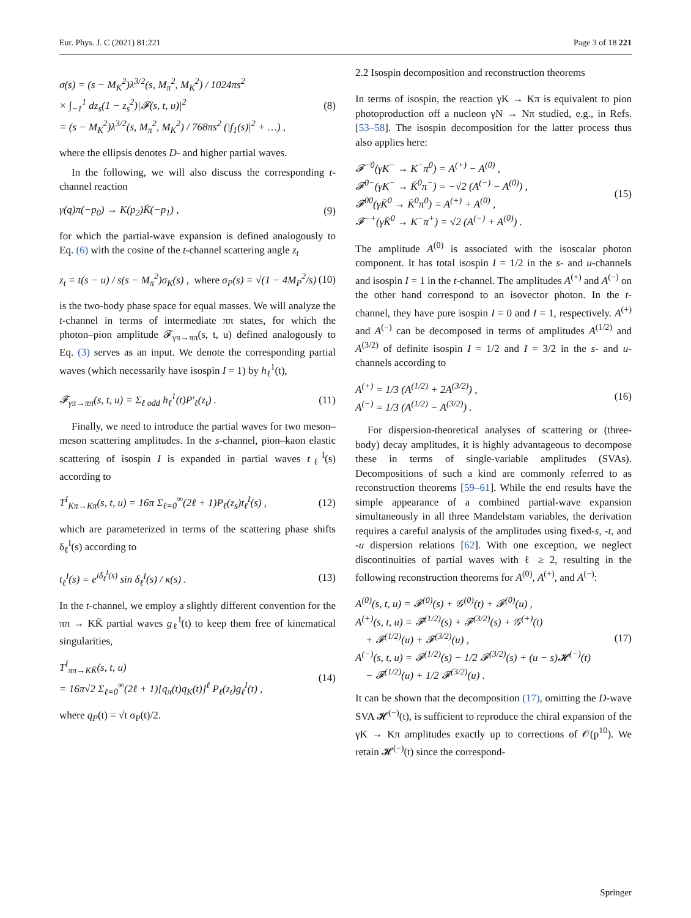Eur. Phys. J. C (2021) 81:221 Page 3 of 18 221
σ(s) = (s − M<sub>K</sub><sup>2</sup>)λ<sup>3/2</sup>(s, M<sub>π</sub><sup>2</sup>, M<sub>K</sub><sup>2</sup>) / 1024πs<sup>2</sup>
× ∫<sub>−1</sub><sup>1</sup> dz<sub>s</sub>(1 − z<sub>s</sub><sup>2</sup>)|𝓕(s, t, u)|<sup>2</sup>
= (s − M<sub>K</sub><sup>2</sup>)λ<sup>3/2</sup>(s, M<sub>π</sub><sup>2</sup>, M<sub>K</sub><sup>2</sup>) / 768πs<sup>2</sup> (|f<sub>1</sub>(s)|<sup>2</sup> + …) ,
(8)
where the ellipsis denotes D- and higher partial waves.
In the following, we will also discuss the corresponding t-channel reaction
γ(q)π(−p<sub>0</sub>) → K(p<sub>2</sub>)K̄(−p<sub>1</sub>) , (9)
for which the partial-wave expansion is defined analogously to Eq. (6) with the cosine of the t-channel scattering angle z<sub>t</sub>
z<sub>t</sub> = t(s − u) / s(s − M<sub>π</sub><sup>2</sup>)σ<sub>K</sub>(s) , where σ<sub>P</sub>(s) = √(1 − 4M<sub>P</sub><sup>2</sup>/s)
(10)
is the two-body phase space for equal masses. We will analyze the t-channel in terms of intermediate ππ states, for which the photon–pion amplitude 𝓕<sub>γπ→ππ</sub>(s, t, u) defined analogously to Eq. (3) serves as an input. We denote the corresponding partial waves (which necessarily have isospin I = 1) by h<sub>ℓ</sub><sup>1</sup>(t),
𝓕<sub>γπ→ππ</sub>(s, t, u) = Σ<sub>ℓ odd</sub> h<sub>ℓ</sub><sup>1</sup>(t)P′<sub>ℓ</sub>(z<sub>t</sub>) .
(11)
Finally, we need to introduce the partial waves for two meson–meson scattering amplitudes. In the s-channel, pion–kaon elastic scattering of isospin I is expanded in partial waves t<sub>ℓ</sub><sup>I</sup>(s) according to
T<sup>I</sup><sub>Kπ→Kπ</sub>(s, t, u) = 16π Σ<sub>ℓ=0</sub><sup>∞</sup>(2ℓ + 1)P<sub>ℓ</sub>(z<sub>s</sub>)t<sub>ℓ</sub><sup>I</sup>(s) ,
(12)
which are parameterized in terms of the scattering phase shifts δ<sub>ℓ</sub><sup>I</sup>(s) according to
t<sub>ℓ</sub><sup>I</sup>(s) = e<sup>iδ<sub>ℓ</sub><sup>I</sup>(s)</sup> sin δ<sub>ℓ</sub><sup>I</sup>(s) / κ(s) .
(13)
In the t-channel, we employ a slightly different convention for the ππ → KK̄ partial waves g<sub>ℓ</sub><sup>I</sup>(t) to keep them free of kinematical singularities,
T<sup>I</sup><sub>ππ→KK̄</sub>(s, t, u)
= 16π√2 Σ<sub>ℓ=0</sub><sup>∞</sup>(2ℓ + 1)[q<sub>π</sub>(t)q<sub>K</sub>(t)]<sup>ℓ</sup> P<sub>ℓ</sub>(z<sub>t</sub>)g<sub>ℓ</sub><sup>I</sup>(t) ,
(14)
where q<sub>P</sub>(t) = √t σ<sub>P</sub>(t)/2.
2.2 Isospin decomposition and reconstruction theorems
In terms of isospin, the reaction γK → Kπ is equivalent to pion photoproduction off a nucleon γN → Nπ studied, e.g., in Refs. [53–58]. The isospin decomposition for the latter process thus also applies here:
𝓕<sup>−0</sup>(γK<sup>−</sup> → K<sup>−</sup>π<sup>0</sup>) = A<sup>(+)</sup> − A<sup>(0)</sup> ,
𝓕<sup>0−</sup>(γK<sup>−</sup> → K̄<sup>0</sup>π<sup>−</sup>) = −√2 (A<sup>(−)</sup> − A<sup>(0)</sup>) ,
𝓕<sup>00</sup>(γK̄<sup>0</sup> → K̄<sup>0</sup>π<sup>0</sup>) = A<sup>(+)</sup> + A<sup>(0)</sup> ,
𝓕<sup>−+</sup>(γK̄<sup>0</sup> → K<sup>−</sup>π<sup>+</sup>) = √2 (A<sup>(−)</sup> + A<sup>(0)</sup>) .
(15)
The amplitude A<sup>(0)</sup> is associated with the isoscalar photon component. It has total isospin I = 1/2 in the s- and u-channels and isospin I = 1 in the t-channel. The amplitudes A<sup>(+)</sup> and A<sup>(−)</sup> on the other hand correspond to an isovector photon. In the t-channel, they have pure isospin I = 0 and I = 1, respectively. A<sup>(+)</sup> and A<sup>(−)</sup> can be decomposed in terms of amplitudes A<sup>(1/2)</sup> and A<sup>(3/2)</sup> of definite isospin I = 1/2 and I = 3/2 in the s- and u-channels according to
A<sup>(+)</sup> = 1/3 (A<sup>(1/2)</sup> + 2A<sup>(3/2)</sup>) ,
A<sup>(−)</sup> = 1/3 (A<sup>(1/2)</sup> − A<sup>(3/2)</sup>) .
(16)
For dispersion-theoretical analyses of scattering or (three-body) decay amplitudes, it is highly advantageous to decompose these in terms of single-variable amplitudes (SVAs). Decompositions of such a kind are commonly referred to as reconstruction theorems [59–61]. While the end results have the simple appearance of a combined partial-wave expansion simultaneously in all three Mandelstam variables, the derivation requires a careful analysis of the amplitudes using fixed-s, -t, and -u dispersion relations [62]. With one exception, we neglect discontinuities of partial waves with ℓ ≥ 2, resulting in the following reconstruction theorems for A<sup>(0)</sup>, A<sup>(+)</sup>, and A<sup>(−)</sup>:
A<sup>(0)</sup>(s, t, u) = 𝓕<sup>(0)</sup>(s) + 𝒢<sup>(0)</sup>(t) + 𝓕<sup>(0)</sup>(u) ,
A<sup>(+)</sup>(s, t, u) = 𝓕<sup>(1/2)</sup>(s) + 𝓕<sup>(3/2)</sup>(s) + 𝒢<sup>(+)</sup>(t)
+ 𝓕<sup>(1/2)</sup>(u) + 𝓕<sup>(3/2)</sup>(u) ,
A<sup>(−)</sup>(s, t, u) = 𝓕<sup>(1/2)</sup>(s) − 1/2 𝓕<sup>(3/2)</sup>(s) + (u − s)𝓗<sup>(−)</sup>(t)
− 𝓕<sup>(1/2)</sup>(u) + 1/2 𝓕<sup>(3/2)</sup>(u) .
(17)
It can be shown that the decomposition (17), omitting the D-wave SVA 𝓗<sup>(−)</sup>(t), is sufficient to reproduce the chiral expansion of the γK → Kπ amplitudes exactly up to corrections of 𝒪(p<sup>10</sup>). We retain 𝓗<sup>(−)</sup>(t) since the correspond-
Springer